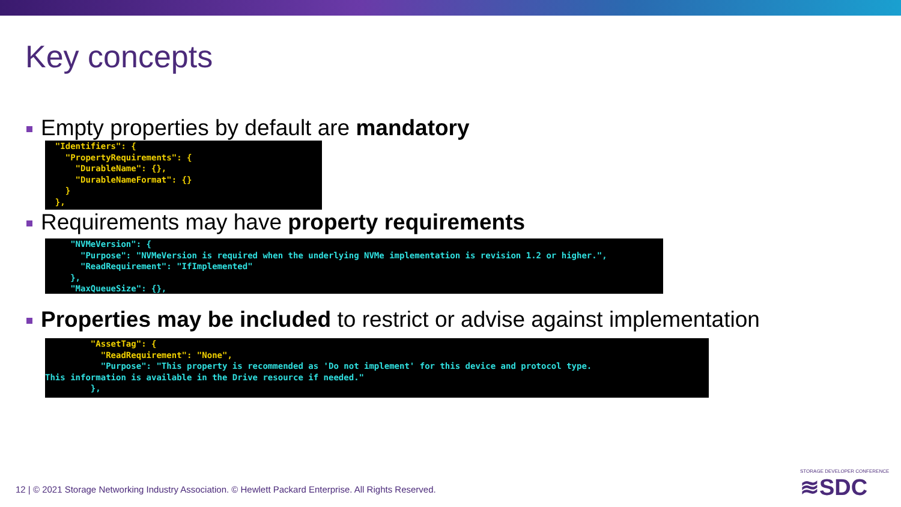Key concepts
Empty properties by default are mandatory
  "Identifiers": {
    "PropertyRequirements": {
      "DurableName": {},
      "DurableNameFormat": {}
    }
  },
Requirements may have property requirements
     "NVMeVersion": {
       "Purpose": "NVMeVersion is required when the underlying NVMe implementation is revision 1.2 or higher.",
       "ReadRequirement": "IfImplemented"
     },
     "MaxQueueSize": {},
Properties may be included to restrict or advise against implementation
         "AssetTag": {
           "ReadRequirement": "None",
           "Purpose": "This property is recommended as 'Do not implement' for this device and protocol type.
This information is available in the Drive resource if needed."
         },
12 | © 2021 Storage Networking Industry Association. © Hewlett Packard Enterprise. All Rights Reserved.
STORAGE DEVELOPER CONFERENCE
≋SDC